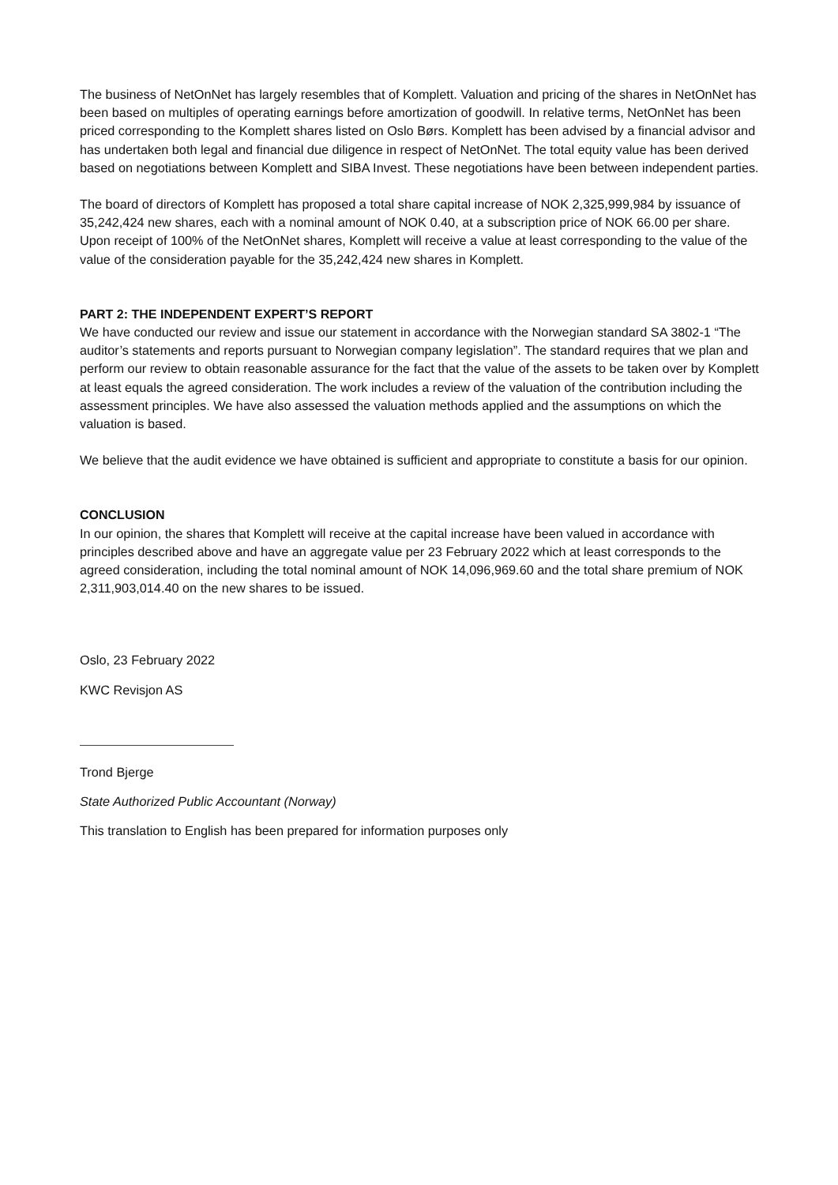The business of NetOnNet has largely resembles that of Komplett. Valuation and pricing of the shares in NetOnNet has been based on multiples of operating earnings before amortization of goodwill. In relative terms, NetOnNet has been priced corresponding to the Komplett shares listed on Oslo Børs. Komplett has been advised by a financial advisor and has undertaken both legal and financial due diligence in respect of NetOnNet. The total equity value has been derived based on negotiations between Komplett and SIBA Invest. These negotiations have been between independent parties.
The board of directors of Komplett has proposed a total share capital increase of NOK 2,325,999,984 by issuance of 35,242,424 new shares, each with a nominal amount of NOK 0.40, at a subscription price of NOK 66.00 per share. Upon receipt of 100% of the NetOnNet shares, Komplett will receive a value at least corresponding to the value of the value of the consideration payable for the 35,242,424 new shares in Komplett.
PART 2: THE INDEPENDENT EXPERT’S REPORT
We have conducted our review and issue our statement in accordance with the Norwegian standard SA 3802-1 “The auditor’s statements and reports pursuant to Norwegian company legislation”. The standard requires that we plan and perform our review to obtain reasonable assurance for the fact that the value of the assets to be taken over by Komplett at least equals the agreed consideration. The work includes a review of the valuation of the contribution including the assessment principles. We have also assessed the valuation methods applied and the assumptions on which the valuation is based.
We believe that the audit evidence we have obtained is sufficient and appropriate to constitute a basis for our opinion.
CONCLUSION
In our opinion, the shares that Komplett will receive at the capital increase have been valued in accordance with principles described above and have an aggregate value per 23 February 2022 which at least corresponds to the agreed consideration, including the total nominal amount of NOK 14,096,969.60 and the total share premium of NOK 2,311,903,014.40 on the new shares to be issued.
Oslo, 23 February 2022
KWC Revisjon AS
Trond Bjerge
State Authorized Public Accountant (Norway)
This translation to English has been prepared for information purposes only